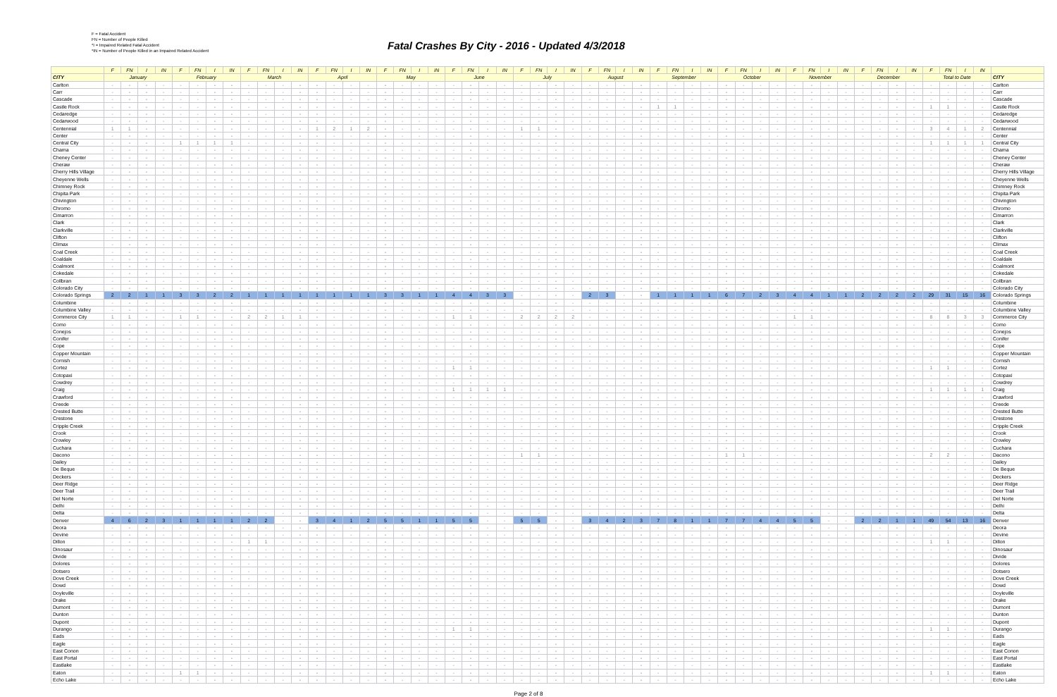F = Fatal Accident
FN = Number of People Killed
*I = Impaired Related Fatal Accident
*IN = Number of People Killed in an Impaired Related Accident
Fatal Crashes By City - 2016 - Updated 4/3/2018
| | F | FN | I | IN | F | FN | I | IN | F | FN | I | IN | F | FN | I | IN | F | FN | I | IN | F | FN | I | IN | F | FN | I | IN | F | FN | I | IN | F | FN | I | IN | F | FN | I | IN | F | FN | I | IN | F | FN | I | IN | F | FN | I | IN | |
| --- | --- | --- | --- | --- | --- | --- | --- | --- | --- | --- | --- | --- | --- | --- | --- | --- | --- | --- | --- | --- | --- | --- | --- | --- | --- | --- | --- | --- | --- | --- | --- | --- | --- | --- | --- | --- | --- | --- | --- | --- | --- | --- | --- | --- | --- | --- | --- | --- | --- | --- | --- | --- | --- |
| CITY | January | | | | February | | | | March | | | | April | | | | May | | | | June | | | | July | | | | August | | | | September | | | | October | | | | November | | | | December | | | | Total to Date | | | | CITY |
| Carlton | - | - | - | - | - | - | - | - | - | - | - | - | - | - | - | - | - | - | - | - | - | - | - | - | - | - | - | - | - | - | - | - | - | - | - | - | - | - | - | - | - | - | - | - | - | - | - | - | - | - | - | - | Carlton |
| Carr | - | - | - | - | - | - | - | - | - | - | - | - | - | - | - | - | - | - | - | - | - | - | - | - | - | - | - | - | - | - | - | - | - | - | - | - | - | - | - | - | - | - | - | - | - | - | - | - | - | - | - | - | Carr |
| Cascade | - | - | - | - | - | - | - | - | - | - | - | - | - | - | - | - | - | - | - | - | - | - | - | - | - | - | - | - | - | - | - | - | - | - | - | - | - | - | - | - | - | - | - | - | - | - | - | - | - | - | - | - | Cascade |
| Castle Rock | - | - | - | - | - | - | - | - | - | - | - | - | - | - | - | - | - | - | - | - | - | - | - | - | - | - | - | - | - | - | - | - | 1 | 1 | - | - | - | - | - | - | - | - | - | - | - | - | - | - | 1 | 1 | - | - | Castle Rock |
| Cedaredge | - | - | - | - | - | - | - | - | - | - | - | - | - | - | - | - | - | - | - | - | - | - | - | - | - | - | - | - | - | - | - | - | - | - | - | - | - | - | - | - | - | - | - | - | - | - | - | - | - | - | - | - | Cedaredge |
| Cedarwood | - | - | - | - | - | - | - | - | - | - | - | - | - | - | - | - | - | - | - | - | - | - | - | - | - | - | - | - | - | - | - | - | - | - | - | - | - | - | - | - | - | - | - | - | - | - | - | - | - | - | - | - | Cedarwood |
| Centennial | 1 | 1 | - | - | - | - | - | - | - | - | - | - | 1 | 2 | 1 | 2 | - | - | - | - | - | - | - | - | 1 | 1 | - | - | - | - | - | - | - | - | - | - | - | - | - | - | - | - | - | - | - | - | - | - | 3 | 4 | 1 | 2 | Centennial |
| Center | - | - | - | - | - | - | - | - | - | - | - | - | - | - | - | - | - | - | - | - | - | - | - | - | - | - | - | - | - | - | - | - | - | - | - | - | - | - | - | - | - | - | - | - | - | - | - | - | - | - | - | - | Center |
| Central City | - | - | - | - | 1 | 1 | 1 | 1 | - | - | - | - | - | - | - | - | - | - | - | - | - | - | - | - | - | - | - | - | - | - | - | - | - | - | - | - | - | - | - | - | - | - | - | - | - | - | - | - | 1 | 1 | 1 | 1 | Central City |
| Chama | - | - | - | - | - | - | - | - | - | - | - | - | - | - | - | - | - | - | - | - | - | - | - | - | - | - | - | - | - | - | - | - | - | - | - | - | - | - | - | - | - | - | - | - | - | - | - | - | - | - | - | - | Chama |
| Cheney Center | - | - | - | - | - | - | - | - | - | - | - | - | - | - | - | - | - | - | - | - | - | - | - | - | - | - | - | - | - | - | - | - | - | - | - | - | - | - | - | - | - | - | - | - | - | - | - | - | - | - | - | - | Cheney Center |
| Cheraw | - | - | - | - | - | - | - | - | - | - | - | - | - | - | - | - | - | - | - | - | - | - | - | - | - | - | - | - | - | - | - | - | - | - | - | - | - | - | - | - | - | - | - | - | - | - | - | - | - | - | - | - | Cheraw |
| Cherry Hills Village | - | - | - | - | - | - | - | - | - | - | - | - | - | - | - | - | - | - | - | - | - | - | - | - | - | - | - | - | - | - | - | - | - | - | - | - | - | - | - | - | - | - | - | - | - | - | - | - | - | - | - | - | Cherry Hills Village |
| Cheyenne Wells | - | - | - | - | - | - | - | - | - | - | - | - | - | - | - | - | - | - | - | - | - | - | - | - | - | - | - | - | - | - | - | - | - | - | - | - | - | - | - | - | - | - | - | - | - | - | - | - | - | - | - | - | Cheyenne Wells |
| Chimney Rock | - | - | - | - | - | - | - | - | - | - | - | - | - | - | - | - | - | - | - | - | - | - | - | - | - | - | - | - | - | - | - | - | - | - | - | - | - | - | - | - | - | - | - | - | - | - | - | - | - | - | - | - | Chimney Rock |
| Chipita Park | - | - | - | - | - | - | - | - | - | - | - | - | - | - | - | - | - | - | - | - | - | - | - | - | - | - | - | - | - | - | - | - | - | - | - | - | - | - | - | - | - | - | - | - | - | - | - | - | - | - | - | - | Chipita Park |
| Chivington | - | - | - | - | - | - | - | - | - | - | - | - | - | - | - | - | - | - | - | - | - | - | - | - | - | - | - | - | - | - | - | - | - | - | - | - | - | - | - | - | - | - | - | - | - | - | - | - | - | - | - | - | Chivington |
| Chromo | - | - | - | - | - | - | - | - | - | - | - | - | - | - | - | - | - | - | - | - | - | - | - | - | - | - | - | - | - | - | - | - | - | - | - | - | - | - | - | - | - | - | - | - | - | - | - | - | - | - | - | - | Chromo |
| Cimarron | - | - | - | - | - | - | - | - | - | - | - | - | - | - | - | - | - | - | - | - | - | - | - | - | - | - | - | - | - | - | - | - | - | - | - | - | - | - | - | - | - | - | - | - | - | - | - | - | - | - | - | - | Cimarron |
| Clark | - | - | - | - | - | - | - | - | - | - | - | - | - | - | - | - | - | - | - | - | - | - | - | - | - | - | - | - | - | - | - | - | - | - | - | - | - | - | - | - | - | - | - | - | - | - | - | - | - | - | - | - | Clark |
| Clarkville | - | - | - | - | - | - | - | - | - | - | - | - | - | - | - | - | - | - | - | - | - | - | - | - | - | - | - | - | - | - | - | - | - | - | - | - | - | - | - | - | - | - | - | - | - | - | - | - | - | - | - | - | Clarkville |
| Clifton | - | - | - | - | - | - | - | - | - | - | - | - | - | - | - | - | - | - | - | - | - | - | - | - | - | - | - | - | - | - | - | - | - | - | - | - | - | - | - | - | - | - | - | - | - | - | - | - | - | - | - | - | Clifton |
| Climax | - | - | - | - | - | - | - | - | - | - | - | - | - | - | - | - | - | - | - | - | - | - | - | - | - | - | - | - | - | - | - | - | - | - | - | - | - | - | - | - | - | - | - | - | - | - | - | - | - | - | - | - | Climax |
| Coal Creek | - | - | - | - | - | - | - | - | - | - | - | - | - | - | - | - | - | - | - | - | - | - | - | - | - | - | - | - | - | - | - | - | - | - | - | - | - | - | - | - | - | - | - | - | - | - | - | - | - | - | - | - | Coal Creek |
| Coaldale | - | - | - | - | - | - | - | - | - | - | - | - | - | - | - | - | - | - | - | - | - | - | - | - | - | - | - | - | - | - | - | - | - | - | - | - | - | - | - | - | - | - | - | - | - | - | - | - | - | - | - | - | Coaldale |
| Coalmont | - | - | - | - | - | - | - | - | - | - | - | - | - | - | - | - | - | - | - | - | - | - | - | - | - | - | - | - | - | - | - | - | - | - | - | - | - | - | - | - | - | - | - | - | - | - | - | - | - | - | - | - | Coalmont |
| Cokedale | - | - | - | - | - | - | - | - | - | - | - | - | - | - | - | - | - | - | - | - | - | - | - | - | - | - | - | - | - | - | - | - | - | - | - | - | - | - | - | - | - | - | - | - | - | - | - | - | - | - | - | - | Cokedale |
| Collbran | - | - | - | - | - | - | - | - | - | - | - | - | - | - | - | - | - | - | - | - | - | - | - | - | - | - | - | - | - | - | - | - | - | - | - | - | - | - | - | - | - | - | - | - | - | - | - | - | - | - | - | - | Collbran |
| Colorado City | - | - | - | - | - | - | - | - | - | - | - | - | - | - | - | - | - | - | - | - | - | - | - | - | - | - | - | - | - | - | - | - | - | - | - | - | - | - | - | - | - | - | - | - | - | - | - | - | - | - | - | - | Colorado City |
| Colorado Springs | 2 | 2 | 1 | 1 | 3 | 3 | 2 | 2 | 1 | 1 | 1 | 1 | 1 | 1 | 1 | 1 | 3 | 3 | 1 | 1 | 4 | 4 | 3 | 3 | - | - | - | - | 2 | 3 | - | - | 1 | 1 | 1 | 1 | 6 | 7 | 2 | 3 | 4 | 4 | 1 | 1 | 2 | 2 | 2 | 2 | 29 | 31 | 15 | 16 | Colorado Springs |
| Columbine | - | - | - | - | - | - | - | - | - | - | - | - | - | - | - | - | - | - | - | - | - | - | - | - | - | - | - | - | - | - | - | - | - | - | - | - | - | - | - | - | - | - | - | - | - | - | - | - | - | - | - | - | Columbine |
| Columbine Valley | - | - | - | - | - | - | - | - | - | - | - | - | - | - | - | - | - | - | - | - | - | - | - | - | - | - | - | - | - | - | - | - | - | - | - | - | - | - | - | - | - | - | - | - | - | - | - | - | - | - | - | - | Columbine Valley |
| Commerce City | 1 | 1 | - | - | 1 | 1 | - | - | 2 | 2 | 1 | 1 | - | - | - | - | - | - | - | - | 1 | 1 | - | - | 2 | 2 | 2 | 2 | - | - | - | - | - | - | - | - | - | - | - | - | 1 | 1 | - | - | - | - | - | - | 8 | 8 | 3 | 3 | Commerce City |
| Como | - | - | - | - | - | - | - | - | - | - | - | - | - | - | - | - | - | - | - | - | - | - | - | - | - | - | - | - | - | - | - | - | - | - | - | - | - | - | - | - | - | - | - | - | - | - | - | - | - | - | - | - | Como |
| Conejos | - | - | - | - | - | - | - | - | - | - | - | - | - | - | - | - | - | - | - | - | - | - | - | - | - | - | - | - | - | - | - | - | - | - | - | - | - | - | - | - | - | - | - | - | - | - | - | - | - | - | - | - | Conejos |
| Conifer | - | - | - | - | - | - | - | - | - | - | - | - | - | - | - | - | - | - | - | - | - | - | - | - | - | - | - | - | - | - | - | - | - | - | - | - | - | - | - | - | - | - | - | - | - | - | - | - | - | - | - | - | Conifer |
| Cope | - | - | - | - | - | - | - | - | - | - | - | - | - | - | - | - | - | - | - | - | - | - | - | - | - | - | - | - | - | - | - | - | - | - | - | - | - | - | - | - | - | - | - | - | - | - | - | - | - | - | - | - | Cope |
| Copper Mountain | - | - | - | - | - | - | - | - | - | - | - | - | - | - | - | - | - | - | - | - | - | - | - | - | - | - | - | - | - | - | - | - | - | - | - | - | - | - | - | - | - | - | - | - | - | - | - | - | - | - | - | - | Copper Mountain |
| Cornish | - | - | - | - | - | - | - | - | - | - | - | - | - | - | - | - | - | - | - | - | - | - | - | - | - | - | - | - | - | - | - | - | - | - | - | - | - | - | - | - | - | - | - | - | - | - | - | - | - | - | - | - | Cornish |
| Cortez | - | - | - | - | - | - | - | - | - | - | - | - | - | - | - | - | - | - | - | - | 1 | 1 | - | - | - | - | - | - | - | - | - | - | - | - | - | - | - | - | - | - | - | - | - | - | - | - | - | - | 1 | 1 | - | - | Cortez |
| Cotopaxi | - | - | - | - | - | - | - | - | - | - | - | - | - | - | - | - | - | - | - | - | - | - | - | - | - | - | - | - | - | - | - | - | - | - | - | - | - | - | - | - | - | - | - | - | - | - | - | - | - | - | - | - | Cotopaxi |
| Cowdrey | - | - | - | - | - | - | - | - | - | - | - | - | - | - | - | - | - | - | - | - | - | - | - | - | - | - | - | - | - | - | - | - | - | - | - | - | - | - | - | - | - | - | - | - | - | - | - | - | - | - | - | - | Cowdrey |
| Craig | - | - | - | - | - | - | - | - | - | - | - | - | - | - | - | - | - | - | - | - | 1 | 1 | 1 | 1 | - | - | - | - | - | - | - | - | - | - | - | - | - | - | - | - | - | - | - | - | - | - | - | - | 1 | 1 | 1 | 1 | Craig |
| Crawford | - | - | - | - | - | - | - | - | - | - | - | - | - | - | - | - | - | - | - | - | - | - | - | - | - | - | - | - | - | - | - | - | - | - | - | - | - | - | - | - | - | - | - | - | - | - | - | - | - | - | - | - | Crawford |
| Creede | - | - | - | - | - | - | - | - | - | - | - | - | - | - | - | - | - | - | - | - | - | - | - | - | - | - | - | - | - | - | - | - | - | - | - | - | - | - | - | - | - | - | - | - | - | - | - | - | - | - | - | - | Creede |
| Crested Butte | - | - | - | - | - | - | - | - | - | - | - | - | - | - | - | - | - | - | - | - | - | - | - | - | - | - | - | - | - | - | - | - | - | - | - | - | - | - | - | - | - | - | - | - | - | - | - | - | - | - | - | - | Crested Butte |
| Crestone | - | - | - | - | - | - | - | - | - | - | - | - | - | - | - | - | - | - | - | - | - | - | - | - | - | - | - | - | - | - | - | - | - | - | - | - | - | - | - | - | - | - | - | - | - | - | - | - | - | - | - | - | Crestone |
| Cripple Creek | - | - | - | - | - | - | - | - | - | - | - | - | - | - | - | - | - | - | - | - | - | - | - | - | - | - | - | - | - | - | - | - | - | - | - | - | - | - | - | - | - | - | - | - | - | - | - | - | - | - | - | - | Cripple Creek |
| Crook | - | - | - | - | - | - | - | - | - | - | - | - | - | - | - | - | - | - | - | - | - | - | - | - | - | - | - | - | - | - | - | - | - | - | - | - | - | - | - | - | - | - | - | - | - | - | - | - | - | - | - | - | Crook |
| Crowley | - | - | - | - | - | - | - | - | - | - | - | - | - | - | - | - | - | - | - | - | - | - | - | - | - | - | - | - | - | - | - | - | - | - | - | - | - | - | - | - | - | - | - | - | - | - | - | - | - | - | - | - | Crowley |
| Cuchara | - | - | - | - | - | - | - | - | - | - | - | - | - | - | - | - | - | - | - | - | - | - | - | - | - | - | - | - | - | - | - | - | - | - | - | - | - | - | - | - | - | - | - | - | - | - | - | - | - | - | - | - | Cuchara |
| Dacono | - | - | - | - | - | - | - | - | - | - | - | - | - | - | - | - | - | - | - | - | - | - | - | - | 1 | 1 | - | - | - | - | - | - | - | - | - | - | 1 | 1 | - | - | - | - | - | - | - | - | - | - | 2 | 2 | - | - | Dacono |
| Dailey | - | - | - | - | - | - | - | - | - | - | - | - | - | - | - | - | - | - | - | - | - | - | - | - | - | - | - | - | - | - | - | - | - | - | - | - | - | - | - | - | - | - | - | - | - | - | - | - | - | - | - | - | Dailey |
| De Beque | - | - | - | - | - | - | - | - | - | - | - | - | - | - | - | - | - | - | - | - | - | - | - | - | - | - | - | - | - | - | - | - | - | - | - | - | - | - | - | - | - | - | - | - | - | - | - | - | - | - | - | - | De Beque |
| Deckers | - | - | - | - | - | - | - | - | - | - | - | - | - | - | - | - | - | - | - | - | - | - | - | - | - | - | - | - | - | - | - | - | - | - | - | - | - | - | - | - | - | - | - | - | - | - | - | - | - | - | - | - | Deckers |
| Deer Ridge | - | - | - | - | - | - | - | - | - | - | - | - | - | - | - | - | - | - | - | - | - | - | - | - | - | - | - | - | - | - | - | - | - | - | - | - | - | - | - | - | - | - | - | - | - | - | - | - | - | - | - | - | Deer Ridge |
| Deer Trail | - | - | - | - | - | - | - | - | - | - | - | - | - | - | - | - | - | - | - | - | - | - | - | - | - | - | - | - | - | - | - | - | - | - | - | - | - | - | - | - | - | - | - | - | - | - | - | - | - | - | - | - | Deer Trail |
| Del Norte | - | - | - | - | - | - | - | - | - | - | - | - | - | - | - | - | - | - | - | - | - | - | - | - | - | - | - | - | - | - | - | - | - | - | - | - | - | - | - | - | - | - | - | - | - | - | - | - | - | - | - | - | Del Norte |
| Delhi | - | - | - | - | - | - | - | - | - | - | - | - | - | - | - | - | - | - | - | - | - | - | - | - | - | - | - | - | - | - | - | - | - | - | - | - | - | - | - | - | - | - | - | - | - | - | - | - | - | - | - | - | Delhi |
| Delta | - | - | - | - | - | - | - | - | - | - | - | - | - | - | - | - | - | - | - | - | - | - | - | - | - | - | - | - | - | - | - | - | - | - | - | - | - | - | - | - | - | - | - | - | - | - | - | - | - | - | - | - | Delta |
| Denver | 4 | 6 | 2 | 3 | 1 | 1 | 1 | 1 | 2 | 2 | - | - | 3 | 4 | 1 | 2 | 5 | 5 | 1 | 1 | 5 | 5 | - | - | 5 | 5 | - | - | 3 | 4 | 2 | 3 | 7 | 8 | 1 | 1 | 7 | 7 | 4 | 4 | 5 | 5 | - | - | 2 | 2 | 1 | 1 | 49 | 54 | 13 | 16 | Denver |
| Deora | - | - | - | - | - | - | - | - | - | - | - | - | - | - | - | - | - | - | - | - | - | - | - | - | - | - | - | - | - | - | - | - | - | - | - | - | - | - | - | - | - | - | - | - | - | - | - | - | - | - | - | - | Deora |
| Devine | - | - | - | - | - | - | - | - | - | - | - | - | - | - | - | - | - | - | - | - | - | - | - | - | - | - | - | - | - | - | - | - | - | - | - | - | - | - | - | - | - | - | - | - | - | - | - | - | - | - | - | - | Devine |
| Dillon | - | - | - | - | - | - | - | - | 1 | 1 | - | - | - | - | - | - | - | - | - | - | - | - | - | - | - | - | - | - | - | - | - | - | - | - | - | - | - | - | - | - | - | - | - | - | - | - | - | - | 1 | 1 | - | - | Dillon |
| Dinosaur | - | - | - | - | - | - | - | - | - | - | - | - | - | - | - | - | - | - | - | - | - | - | - | - | - | - | - | - | - | - | - | - | - | - | - | - | - | - | - | - | - | - | - | - | - | - | - | - | - | - | - | - | Dinosaur |
| Divide | - | - | - | - | - | - | - | - | - | - | - | - | - | - | - | - | - | - | - | - | - | - | - | - | - | - | - | - | - | - | - | - | - | - | - | - | - | - | - | - | - | - | - | - | - | - | - | - | - | - | - | - | Divide |
| Dolores | - | - | - | - | - | - | - | - | - | - | - | - | - | - | - | - | - | - | - | - | - | - | - | - | - | - | - | - | - | - | - | - | - | - | - | - | - | - | - | - | - | - | - | - | - | - | - | - | - | - | - | - | Dolores |
| Dotsero | - | - | - | - | - | - | - | - | - | - | - | - | - | - | - | - | - | - | - | - | - | - | - | - | - | - | - | - | - | - | - | - | - | - | - | - | - | - | - | - | - | - | - | - | - | - | - | - | - | - | - | - | Dotsero |
| Dove Creek | - | - | - | - | - | - | - | - | - | - | - | - | - | - | - | - | - | - | - | - | - | - | - | - | - | - | - | - | - | - | - | - | - | - | - | - | - | - | - | - | - | - | - | - | - | - | - | - | - | - | - | - | Dove Creek |
| Dowd | - | - | - | - | - | - | - | - | - | - | - | - | - | - | - | - | - | - | - | - | - | - | - | - | - | - | - | - | - | - | - | - | - | - | - | - | - | - | - | - | - | - | - | - | - | - | - | - | - | - | - | - | Dowd |
| Doyleville | - | - | - | - | - | - | - | - | - | - | - | - | - | - | - | - | - | - | - | - | - | - | - | - | - | - | - | - | - | - | - | - | - | - | - | - | - | - | - | - | - | - | - | - | - | - | - | - | - | - | - | - | Doyleville |
| Drake | - | - | - | - | - | - | - | - | - | - | - | - | - | - | - | - | - | - | - | - | - | - | - | - | - | - | - | - | - | - | - | - | - | - | - | - | - | - | - | - | - | - | - | - | - | - | - | - | - | - | - | - | Drake |
| Dumont | - | - | - | - | - | - | - | - | - | - | - | - | - | - | - | - | - | - | - | - | - | - | - | - | - | - | - | - | - | - | - | - | - | - | - | - | - | - | - | - | - | - | - | - | - | - | - | - | - | - | - | - | Dumont |
| Dunton | - | - | - | - | - | - | - | - | - | - | - | - | - | - | - | - | - | - | - | - | - | - | - | - | - | - | - | - | - | - | - | - | - | - | - | - | - | - | - | - | - | - | - | - | - | - | - | - | - | - | - | - | Dunton |
| Dupont | - | - | - | - | - | - | - | - | - | - | - | - | - | - | - | - | - | - | - | - | - | - | - | - | - | - | - | - | - | - | - | - | - | - | - | - | - | - | - | - | - | - | - | - | - | - | - | - | - | - | - | - | Dupont |
| Durango | - | - | - | - | - | - | - | - | - | - | - | - | - | - | - | - | - | - | - | - | 1 | 1 | - | - | - | - | - | - | - | - | - | - | - | - | - | - | - | - | - | - | - | - | - | - | - | - | - | - | 1 | 1 | - | - | Durango |
| Eads | - | - | - | - | - | - | - | - | - | - | - | - | - | - | - | - | - | - | - | - | - | - | - | - | - | - | - | - | - | - | - | - | - | - | - | - | - | - | - | - | - | - | - | - | - | - | - | - | - | - | - | - | Eads |
| Eagle | - | - | - | - | - | - | - | - | - | - | - | - | - | - | - | - | - | - | - | - | - | - | - | - | - | - | - | - | - | - | - | - | - | - | - | - | - | - | - | - | - | - | - | - | - | - | - | - | - | - | - | - | Eagle |
| East Conon | - | - | - | - | - | - | - | - | - | - | - | - | - | - | - | - | - | - | - | - | - | - | - | - | - | - | - | - | - | - | - | - | - | - | - | - | - | - | - | - | - | - | - | - | - | - | - | - | - | - | - | - | East Conon |
| East Portal | - | - | - | - | - | - | - | - | - | - | - | - | - | - | - | - | - | - | - | - | - | - | - | - | - | - | - | - | - | - | - | - | - | - | - | - | - | - | - | - | - | - | - | - | - | - | - | - | - | - | - | - | East Portal |
| Eastlake | - | - | - | - | - | - | - | - | - | - | - | - | - | - | - | - | - | - | - | - | - | - | - | - | - | - | - | - | - | - | - | - | - | - | - | - | - | - | - | - | - | - | - | - | - | - | - | - | - | - | - | - | Eastlake |
| Eaton | - | - | - | - | 1 | 1 | - | - | - | - | - | - | - | - | - | - | - | - | - | - | - | - | - | - | - | - | - | - | - | - | - | - | - | - | - | - | - | - | - | - | - | - | - | - | - | - | - | - | 1 | 1 | - | - | Eaton |
| Echo Lake | - | - | - | - | - | - | - | - | - | - | - | - | - | - | - | - | - | - | - | - | - | - | - | - | - | - | - | - | - | - | - | - | - | - | - | - | - | - | - | - | - | - | - | - | - | - | - | - | - | - | - | - | Echo Lake |
Page 2 of 8